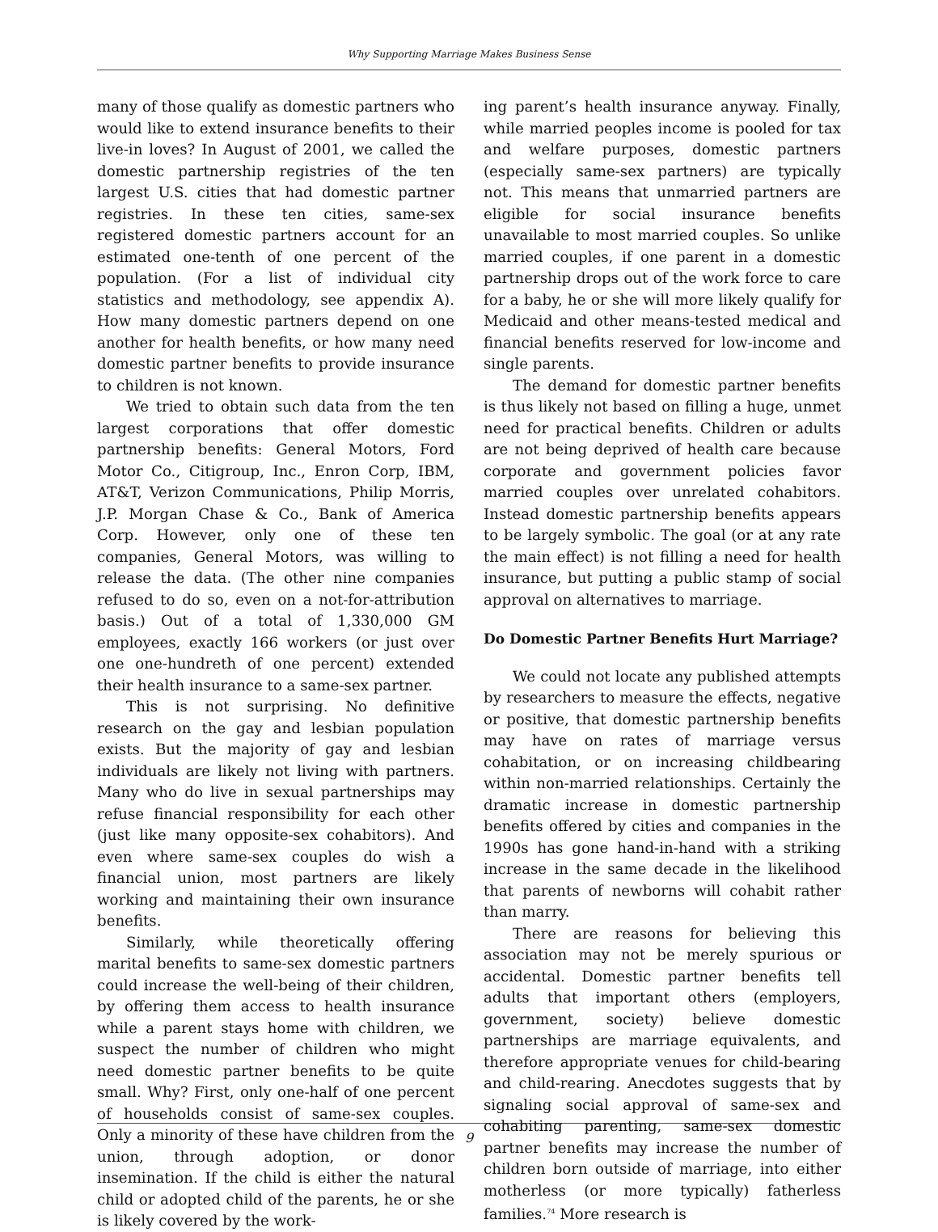Why Supporting Marriage Makes Business Sense
many of those qualify as domestic partners who would like to extend insurance benefits to their live-in loves? In August of 2001, we called the domestic partnership registries of the ten largest U.S. cities that had domestic partner registries. In these ten cities, same-sex registered domestic partners account for an estimated one-tenth of one percent of the population. (For a list of individual city statistics and methodology, see appendix A). How many domestic partners depend on one another for health benefits, or how many need domestic partner benefits to provide insurance to children is not known.
We tried to obtain such data from the ten largest corporations that offer domestic partnership benefits: General Motors, Ford Motor Co., Citigroup, Inc., Enron Corp, IBM, AT&T, Verizon Communications, Philip Morris, J.P. Morgan Chase & Co., Bank of America Corp. However, only one of these ten companies, General Motors, was willing to release the data. (The other nine companies refused to do so, even on a not-for-attribution basis.) Out of a total of 1,330,000 GM employees, exactly 166 workers (or just over one one-hundreth of one percent) extended their health insurance to a same-sex partner.
This is not surprising. No definitive research on the gay and lesbian population exists. But the majority of gay and lesbian individuals are likely not living with partners. Many who do live in sexual partnerships may refuse financial responsibility for each other (just like many opposite-sex cohabitors). And even where same-sex couples do wish a financial union, most partners are likely working and maintaining their own insurance benefits.
Similarly, while theoretically offering marital benefits to same-sex domestic partners could increase the well-being of their children, by offering them access to health insurance while a parent stays home with children, we suspect the number of children who might need domestic partner benefits to be quite small. Why? First, only one-half of one percent of households consist of same-sex couples. Only a minority of these have children from the union, through adoption, or donor insemination. If the child is either the natural child or adopted child of the parents, he or she is likely covered by the work-
ing parent’s health insurance anyway. Finally, while married peoples income is pooled for tax and welfare purposes, domestic partners (especially same-sex partners) are typically not. This means that unmarried partners are eligible for social insurance benefits unavailable to most married couples. So unlike married couples, if one parent in a domestic partnership drops out of the work force to care for a baby, he or she will more likely qualify for Medicaid and other means-tested medical and financial benefits reserved for low-income and single parents.
The demand for domestic partner benefits is thus likely not based on filling a huge, unmet need for practical benefits. Children or adults are not being deprived of health care because corporate and government policies favor married couples over unrelated cohabitors. Instead domestic partnership benefits appears to be largely symbolic. The goal (or at any rate the main effect) is not filling a need for health insurance, but putting a public stamp of social approval on alternatives to marriage.
Do Domestic Partner Benefits Hurt Marriage?
We could not locate any published attempts by researchers to measure the effects, negative or positive, that domestic partnership benefits may have on rates of marriage versus cohabitation, or on increasing childbearing within non-married relationships. Certainly the dramatic increase in domestic partnership benefits offered by cities and companies in the 1990s has gone hand-in-hand with a striking increase in the same decade in the likelihood that parents of newborns will cohabit rather than marry.
There are reasons for believing this association may not be merely spurious or accidental. Domestic partner benefits tell adults that important others (employers, government, society) believe domestic partnerships are marriage equivalents, and therefore appropriate venues for child-bearing and child-rearing. Anecdotes suggests that by signaling social approval of same-sex and cohabiting parenting, same-sex domestic partner benefits may increase the number of children born outside of marriage, into either motherless (or more typically) fatherless families.<sup>74</sup> More research is
9